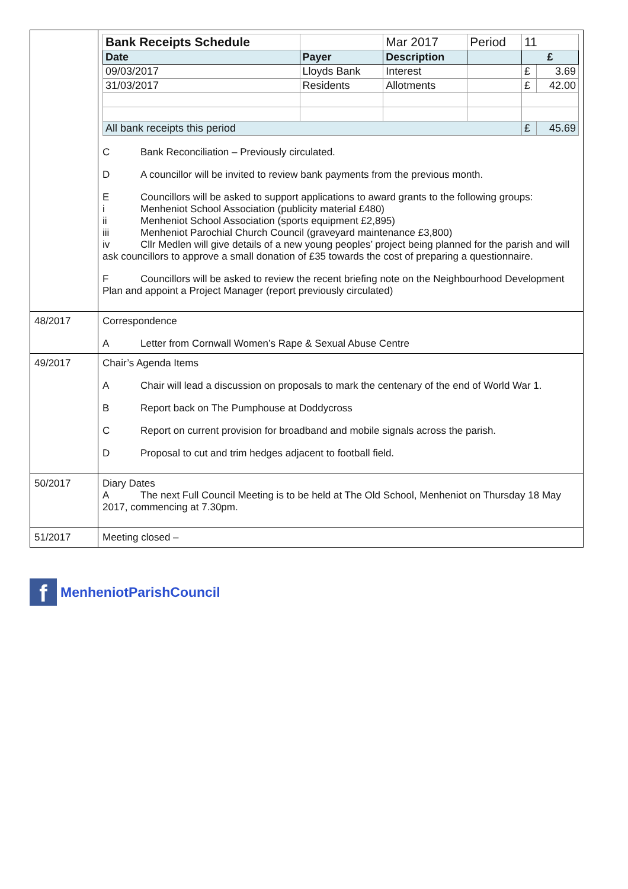| | / Bank Receipts Schedule / / Mar 2017 / Period / 11 / / / Date / Payer / Description / / £ / / / 09/03/2017 / Lloyds Bank / Interest / / £ / 3.69 / / 31/03/2017 / Residents / Allotments / / £ / 42.00 / / All bank receipts this period / / / / £ / 45.69 / C Bank Reconciliation – Previously circulated. D A councillor will be invited to review bank payments from the previous month. E Councillors will be asked to support applications to award grants to the following groups: i Menheniot School Association (publicity material £480) ii Menheniot School Association (sports equipment £2,895) iii Menheniot Parochial Church Council (graveyard maintenance £3,800) iv Cllr Medlen will give details of a new young peoples’ project being planned for the parish and will ask councillors to approve a small donation of £35 towards the cost of preparing a questionnaire. F Councillors will be asked to review the recent briefing note on the Neighbourhood Development Plan and appoint a Project Manager (report previously circulated) |
| 48/2017 | Correspondence A Letter from Cornwall Women’s Rape & Sexual Abuse Centre |
| 49/2017 | Chair’s Agenda Items A Chair will lead a discussion on proposals to mark the centenary of the end of World War 1. B Report back on The Pumphouse at Doddycross C Report on current provision for broadband and mobile signals across the parish. D Proposal to cut and trim hedges adjacent to football field. |
| 50/2017 | Diary Dates A The next Full Council Meeting is to be held at The Old School, Menheniot on Thursday 18 May 2017, commencing at 7.30pm. |
| 51/2017 | Meeting closed – |
f
MenheniotParishCouncil